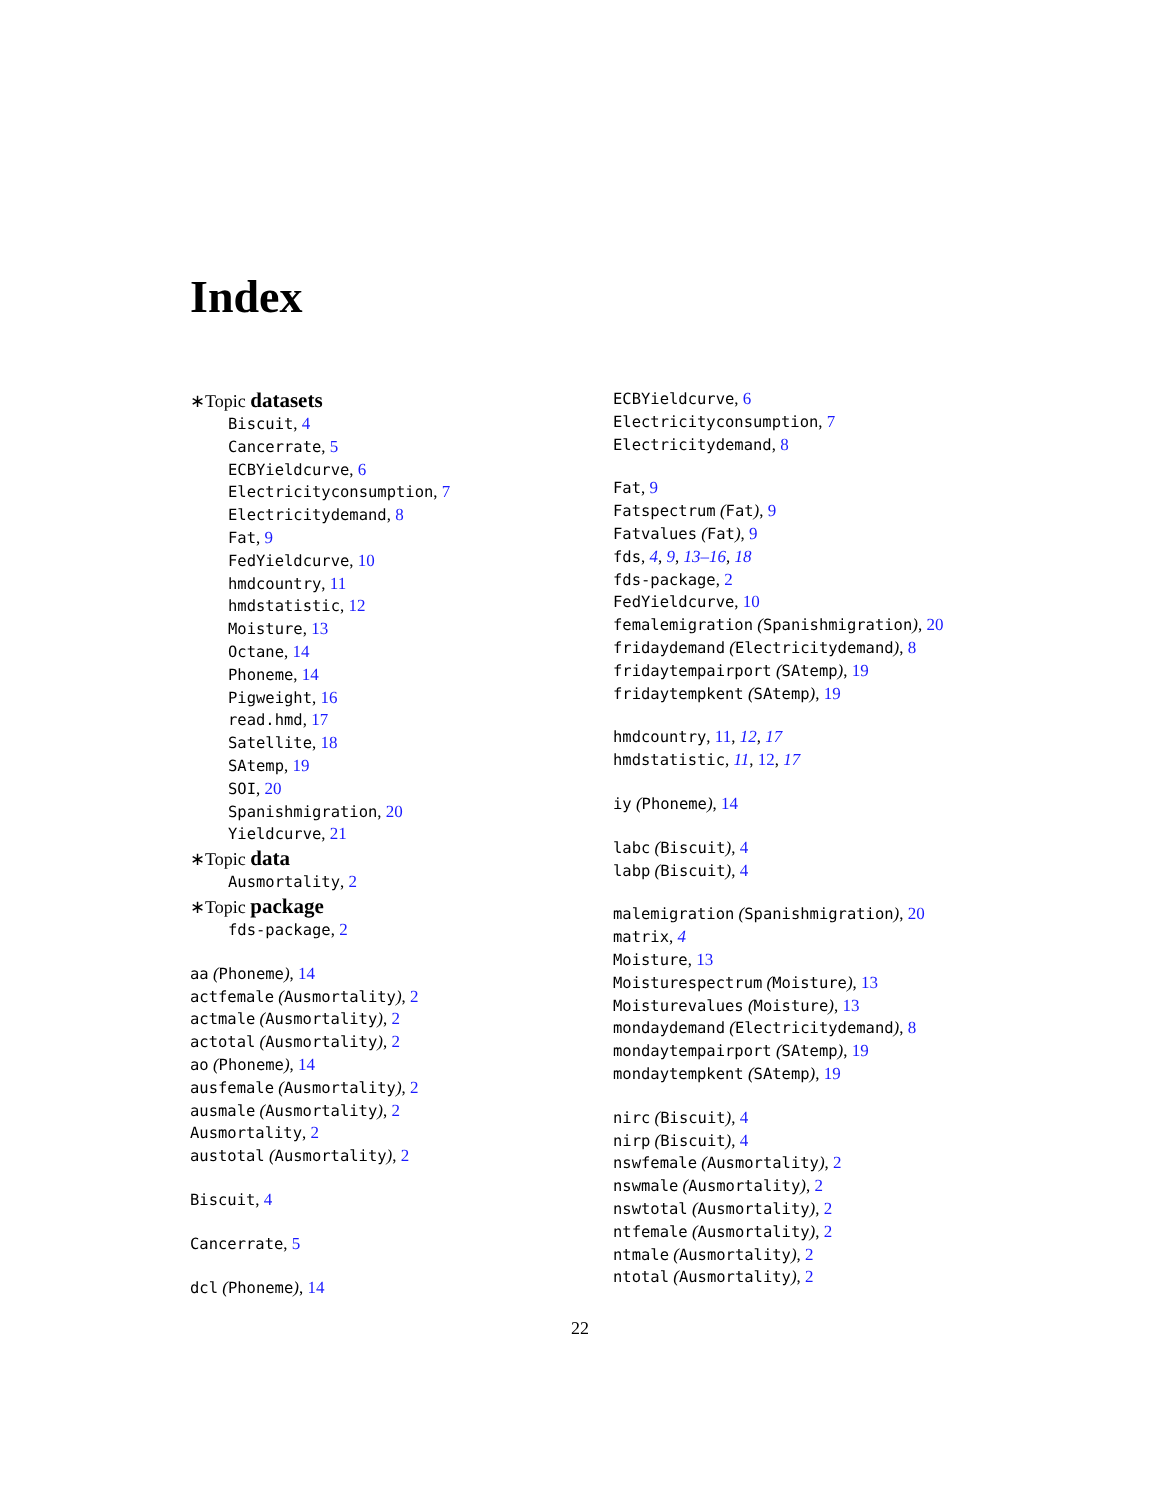Index
∗Topic datasets
Biscuit, 4
Cancerrate, 5
ECBYieldcurve, 6
Electricityconsumption, 7
Electricitydemand, 8
Fat, 9
FedYieldcurve, 10
hmdcountry, 11
hmdstatistic, 12
Moisture, 13
Octane, 14
Phoneme, 14
Pigweight, 16
read.hmd, 17
Satellite, 18
SAtemp, 19
SOI, 20
Spanishmigration, 20
Yieldcurve, 21
∗Topic data
Ausmortality, 2
∗Topic package
fds-package, 2
aa (Phoneme), 14
actfemale (Ausmortality), 2
actmale (Ausmortality), 2
actotal (Ausmortality), 2
ao (Phoneme), 14
ausfemale (Ausmortality), 2
ausmale (Ausmortality), 2
Ausmortality, 2
austotal (Ausmortality), 2
Biscuit, 4
Cancerrate, 5
dcl (Phoneme), 14
ECBYieldcurve, 6
Electricityconsumption, 7
Electricitydemand, 8
Fat, 9
Fatspectrum (Fat), 9
Fatvalues (Fat), 9
fds, 4, 9, 13–16, 18
fds-package, 2
FedYieldcurve, 10
femalemigration (Spanishmigration), 20
fridaydemand (Electricitydemand), 8
fridaytempairport (SAtemp), 19
fridaytempkent (SAtemp), 19
hmdcountry, 11, 12, 17
hmdstatistic, 11, 12, 17
iy (Phoneme), 14
labc (Biscuit), 4
labp (Biscuit), 4
malemigration (Spanishmigration), 20
matrix, 4
Moisture, 13
Moisturespectrum (Moisture), 13
Moisturevalues (Moisture), 13
mondaydemand (Electricitydemand), 8
mondaytempairport (SAtemp), 19
mondaytempkent (SAtemp), 19
nirc (Biscuit), 4
nirp (Biscuit), 4
nswfemale (Ausmortality), 2
nswmale (Ausmortality), 2
nswtotal (Ausmortality), 2
ntfemale (Ausmortality), 2
ntmale (Ausmortality), 2
ntotal (Ausmortality), 2
22